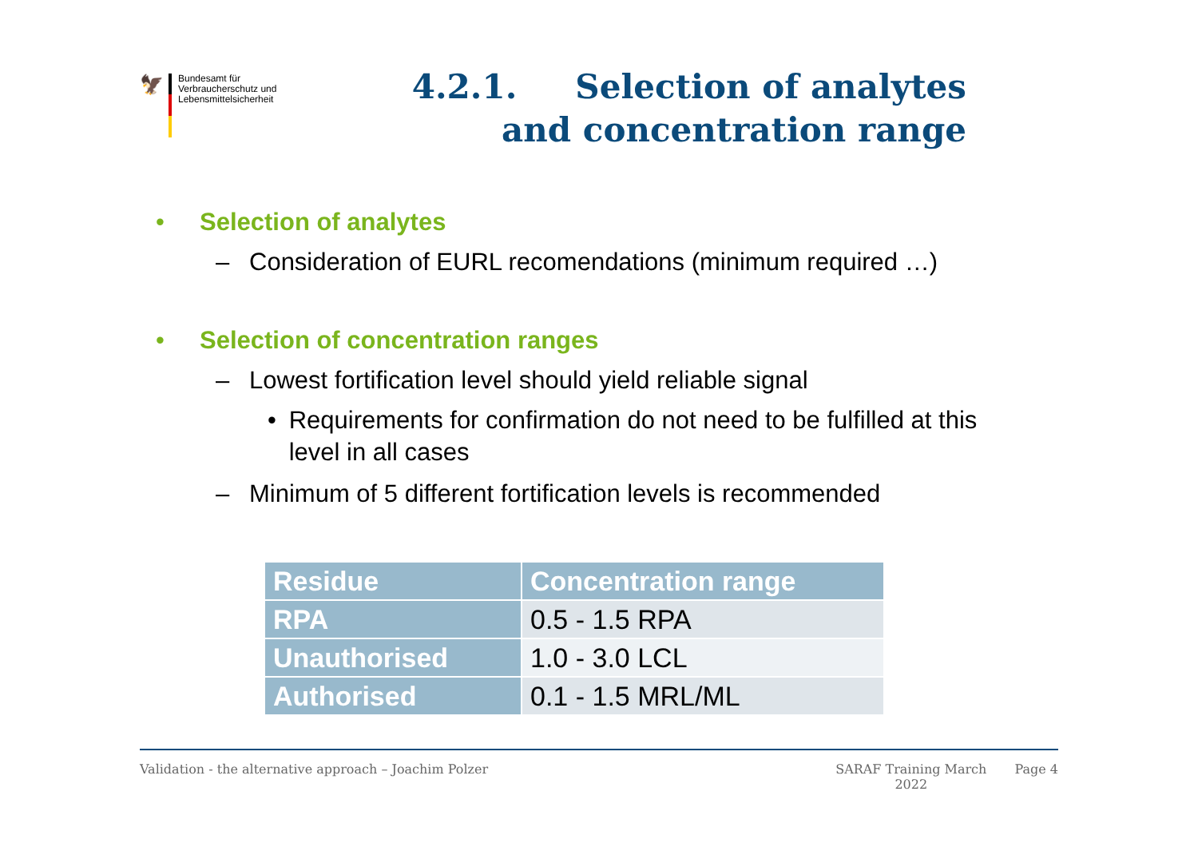🦅
Bundesamt für
Verbraucherschutz und
Lebensmittelsicherheit
4.2.1. Selection of analytes and concentration range
• Selection of analytes
– Consideration of EURL recomendations (minimum required …)
• Selection of concentration ranges
– Lowest fortification level should yield reliable signal
• Requirements for confirmation do not need to be fulfilled at this level in all cases
– Minimum of 5 different fortification levels is recommended
| Residue | Concentration range |
| --- | --- |
| RPA | 0.5 - 1.5 RPA |
| Unauthorised | 1.0 - 3.0 LCL |
| Authorised | 0.1 - 1.5 MRL/ML |
Validation - the alternative approach – Joachim Polzer SARAF Training March
2022 Page 4